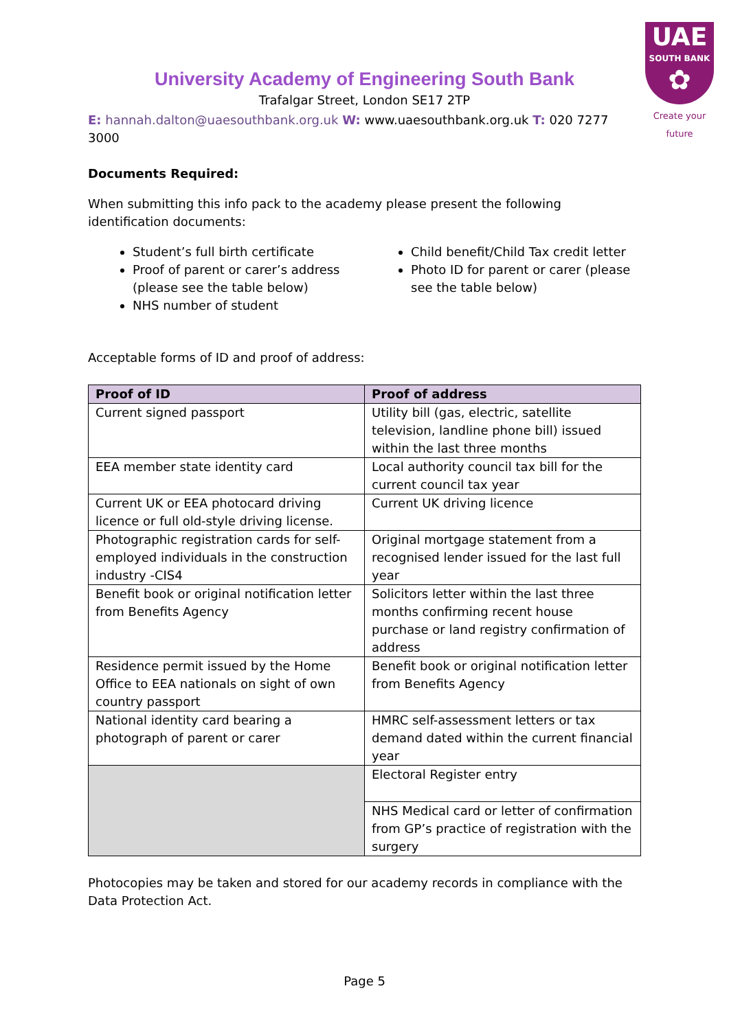UAE
SOUTH BANK
✿
Create your future
University Academy of Engineering South Bank
Trafalgar Street, London SE17 2TP
E: hannah.dalton@uaesouthbank.org.uk W: www.uaesouthbank.org.uk T: 020 7277 3000
Documents Required:
When submitting this info pack to the academy please present the following identification documents:
Student’s full birth certificate
Proof of parent or carer’s address (please see the table below)
NHS number of student
Child benefit/Child Tax credit letter
Photo ID for parent or carer (please see the table below)
Acceptable forms of ID and proof of address:
| Proof of ID | Proof of address |
| --- | --- |
| Current signed passport | Utility bill (gas, electric, satellite television, landline phone bill) issued within the last three months |
| EEA member state identity card | Local authority council tax bill for the current council tax year |
| Current UK or EEA photocard driving licence or full old-style driving license. | Current UK driving licence |
| Photographic registration cards for self-employed individuals in the construction industry -CIS4 | Original mortgage statement from a recognised lender issued for the last full year |
| Benefit book or original notification letter from Benefits Agency | Solicitors letter within the last three months confirming recent house purchase or land registry confirmation of address |
| Residence permit issued by the Home Office to EEA nationals on sight of own country passport | Benefit book or original notification letter from Benefits Agency |
| National identity card bearing a photograph of parent or carer | HMRC self-assessment letters or tax demand dated within the current financial year |
| | Electoral Register entry |
| | NHS Medical card or letter of confirmation from GP’s practice of registration with the surgery |
Photocopies may be taken and stored for our academy records in compliance with the Data Protection Act.
Page 5